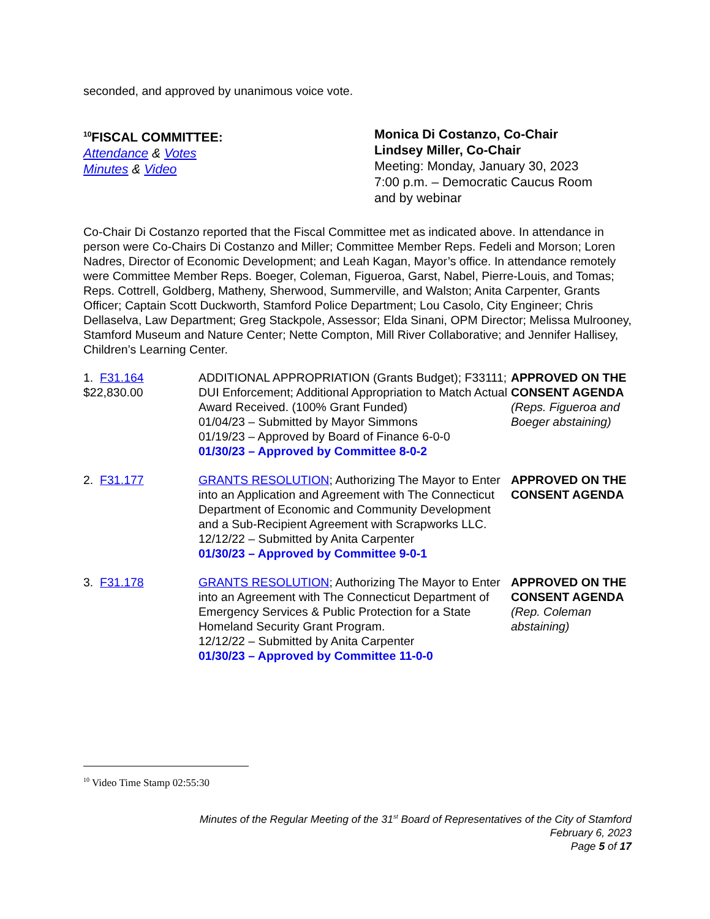seconded, and approved by unanimous voice vote.
<sup>10</sup>FISCAL COMMITTEE:
Attendance & Votes
Minutes & Video
Monica Di Costanzo, Co-Chair
Lindsey Miller, Co-Chair
Meeting: Monday, January 30, 2023
7:00 p.m. – Democratic Caucus Room
and by webinar
Co-Chair Di Costanzo reported that the Fiscal Committee met as indicated above. In attendance in person were Co-Chairs Di Costanzo and Miller; Committee Member Reps. Fedeli and Morson; Loren Nadres, Director of Economic Development; and Leah Kagan, Mayor’s office. In attendance remotely were Committee Member Reps. Boeger, Coleman, Figueroa, Garst, Nabel, Pierre-Louis, and Tomas; Reps. Cottrell, Goldberg, Matheny, Sherwood, Summerville, and Walston; Anita Carpenter, Grants Officer; Captain Scott Duckworth, Stamford Police Department; Lou Casolo, City Engineer; Chris Dellaselva, Law Department; Greg Stackpole, Assessor; Elda Sinani, OPM Director; Melissa Mulrooney, Stamford Museum and Nature Center; Nette Compton, Mill River Collaborative; and Jennifer Hallisey, Children’s Learning Center.
| 1. F31.164 $22,830.00 | ADDITIONAL APPROPRIATION (Grants Budget); F33111; DUI Enforcement; Additional Appropriation to Match Actual Award Received. (100% Grant Funded) 01/04/23 – Submitted by Mayor Simmons 01/19/23 – Approved by Board of Finance 6-0-0 01/30/23 – Approved by Committee 8-0-2 | APPROVED ON THE CONSENT AGENDA (Reps. Figueroa and Boeger abstaining) |
| 2. F31.177 | GRANTS RESOLUTION ; Authorizing The Mayor to Enter into an Application and Agreement with The Connecticut Department of Economic and Community Development and a Sub-Recipient Agreement with Scrapworks LLC. 12/12/22 – Submitted by Anita Carpenter 01/30/23 – Approved by Committee 9-0-1 | APPROVED ON THE CONSENT AGENDA |
| 3. F31.178 | GRANTS RESOLUTION ; Authorizing The Mayor to Enter into an Agreement with The Connecticut Department of Emergency Services & Public Protection for a State Homeland Security Grant Program. 12/12/22 – Submitted by Anita Carpenter 01/30/23 – Approved by Committee 11-0-0 | APPROVED ON THE CONSENT AGENDA (Rep. Coleman abstaining) |
<sup>10</sup> Video Time Stamp 02:55:30
Minutes of the Regular Meeting of the 31<sup>st</sup> Board of Representatives of the City of Stamford
February 6, 2023
Page 5 of 17